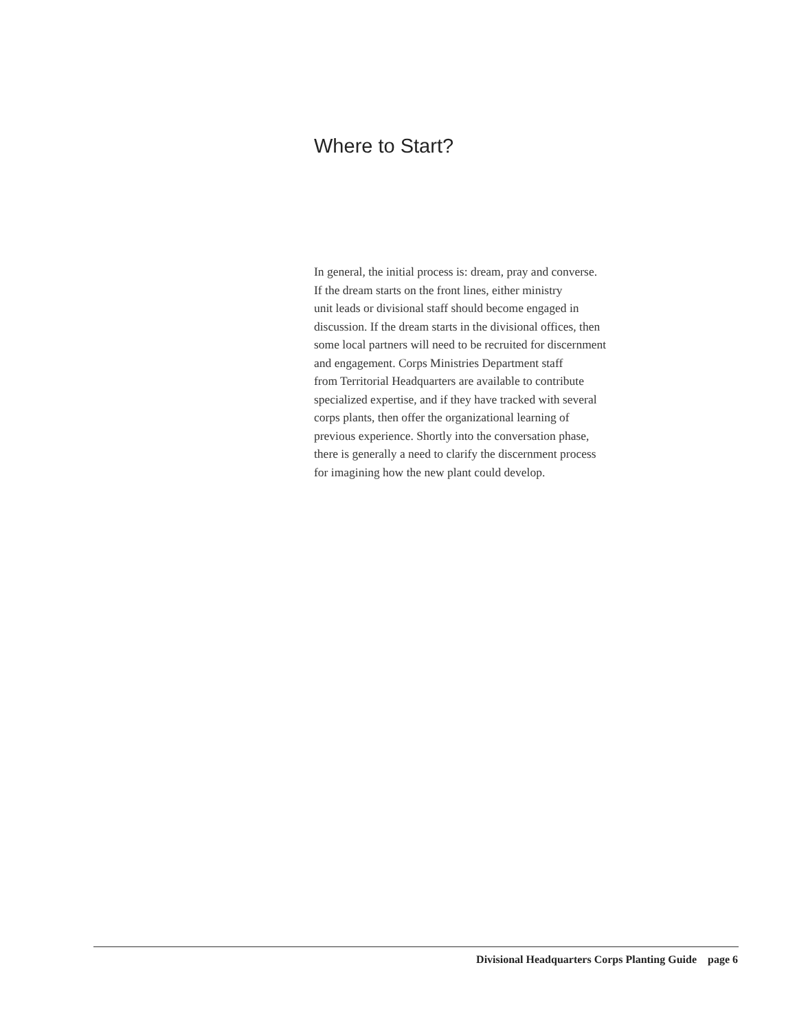Where to Start?
In general, the initial process is: dream, pray and converse.
If the dream starts on the front lines, either ministry
unit leads or divisional staff should become engaged in
discussion. If the dream starts in the divisional offices, then
some local partners will need to be recruited for discernment
and engagement. Corps Ministries Department staff
from Territorial Headquarters are available to contribute
specialized expertise, and if they have tracked with several
corps plants, then offer the organizational learning of
previous experience. Shortly into the conversation phase,
there is generally a need to clarify the discernment process
for imagining how the new plant could develop.
Divisional Headquarters Corps Planting Guide page 6